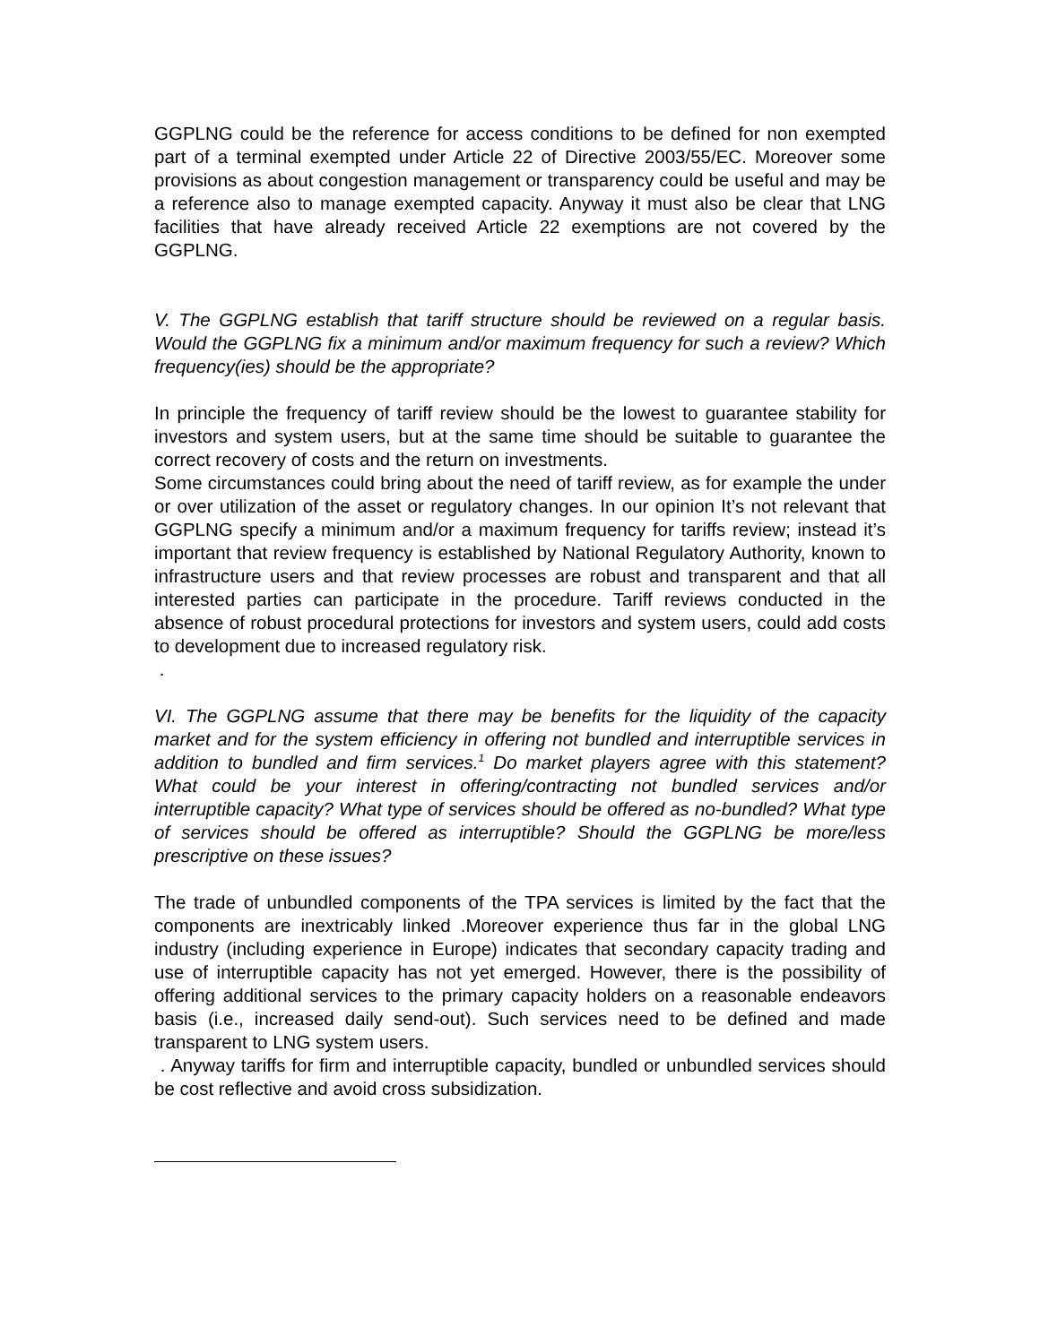GGPLNG could be the reference for access conditions to be defined for non exempted part of a terminal exempted under Article 22 of Directive 2003/55/EC. Moreover some provisions as about congestion management or transparency could be useful and may be a reference also to manage exempted capacity. Anyway it must also be clear that LNG facilities that have already received Article 22 exemptions are not covered by the GGPLNG.
V. The GGPLNG establish that tariff structure should be reviewed on a regular basis. Would the GGPLNG fix a minimum and/or maximum frequency for such a review? Which frequency(ies) should be the appropriate?
In principle the frequency of tariff review should be the lowest to guarantee stability for investors and system users, but at the same time should be suitable to guarantee the correct recovery of costs and the return on investments.
Some circumstances could bring about the need of tariff review, as for example the under or over utilization of the asset or regulatory changes. In our opinion It’s not relevant that GGPLNG specify a minimum and/or a maximum frequency for tariffs review; instead it’s important that review frequency is established by National Regulatory Authority, known to infrastructure users and that review processes are robust and transparent and that all interested parties can participate in the procedure. Tariff reviews conducted in the absence of robust procedural protections for investors and system users, could add costs to development due to increased regulatory risk.
.
VI. The GGPLNG assume that there may be benefits for the liquidity of the capacity market and for the system efficiency in offering not bundled and interruptible services in addition to bundled and firm services.<sup>1</sup> Do market players agree with this statement? What could be your interest in offering/contracting not bundled services and/or interruptible capacity? What type of services should be offered as no-bundled? What type of services should be offered as interruptible? Should the GGPLNG be more/less prescriptive on these issues?
The trade of unbundled components of the TPA services is limited by the fact that the components are inextricably linked .Moreover experience thus far in the global LNG industry (including experience in Europe) indicates that secondary capacity trading and use of interruptible capacity has not yet emerged. However, there is the possibility of offering additional services to the primary capacity holders on a reasonable endeavors basis (i.e., increased daily send-out). Such services need to be defined and made transparent to LNG system users.
. Anyway tariffs for firm and interruptible capacity, bundled or unbundled services should be cost reflective and avoid cross subsidization.